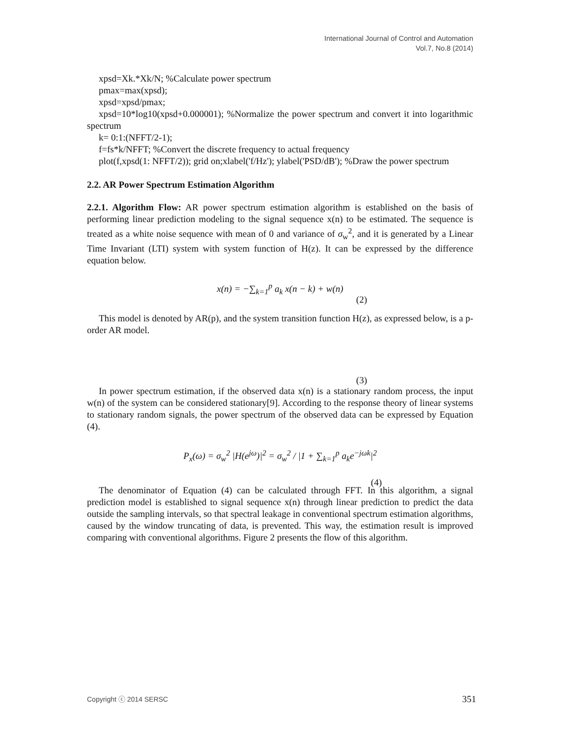International Journal of Control and Automation
Vol.7, No.8 (2014)
xpsd=Xk.*Xk/N; %Calculate power spectrum
pmax=max(xpsd);
xpsd=xpsd/pmax;
xpsd=10*log10(xpsd+0.000001); %Normalize the power spectrum and convert it into logarithmic spectrum
k= 0:1:(NFFT/2-1);
f=fs*k/NFFT; %Convert the discrete frequency to actual frequency
plot(f,xpsd(1: NFFT/2)); grid on;xlabel('f/Hz'); ylabel('PSD/dB'); %Draw the power spectrum
2.2. AR Power Spectrum Estimation Algorithm
2.2.1. Algorithm Flow: AR power spectrum estimation algorithm is established on the basis of performing linear prediction modeling to the signal sequence x(n) to be estimated. The sequence is treated as a white noise sequence with mean of 0 and variance of σ<sub>w</sub><sup>2</sup>, and it is generated by a Linear Time Invariant (LTI) system with system function of H(z). It can be expressed by the difference equation below.
x(n) = −∑<sub>k=1</sub><sup>p</sup> a<sub>k</sub> x(n − k) + w(n)
(2)
This model is denoted by AR(p), and the system transition function H(z), as expressed below, is a p-order AR model.
(3)
In power spectrum estimation, if the observed data x(n) is a stationary random process, the input w(n) of the system can be considered stationary[9]. According to the response theory of linear systems to stationary random signals, the power spectrum of the observed data can be expressed by Equation (4).
P<sub>x</sub>(ω) = σ<sub>w</sub><sup>2</sup> |H(e<sup>jω</sup>)|<sup>2</sup> = σ<sub>w</sub><sup>2</sup> / |1 + ∑<sub>k=1</sub><sup>p</sup> a<sub>k</sub>e<sup>−jωk</sup>|<sup>2</sup>
(4)
The denominator of Equation (4) can be calculated through FFT. In this algorithm, a signal prediction model is established to signal sequence x(n) through linear prediction to predict the data outside the sampling intervals, so that spectral leakage in conventional spectrum estimation algorithms, caused by the window truncating of data, is prevented. This way, the estimation result is improved comparing with conventional algorithms. Figure 2 presents the flow of this algorithm.
Copyright ⓒ 2014 SERSC 351